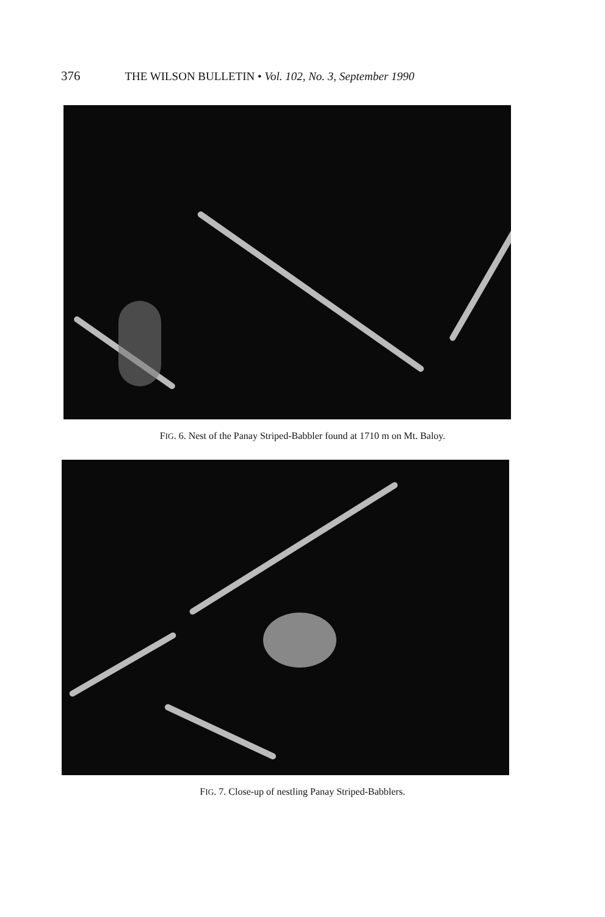376 THE WILSON BULLETIN • Vol. 102, No. 3, September 1990
FIG. 6. Nest of the Panay Striped-Babbler found at 1710 m on Mt. Baloy.
FIG. 7. Close-up of nestling Panay Striped-Babblers.